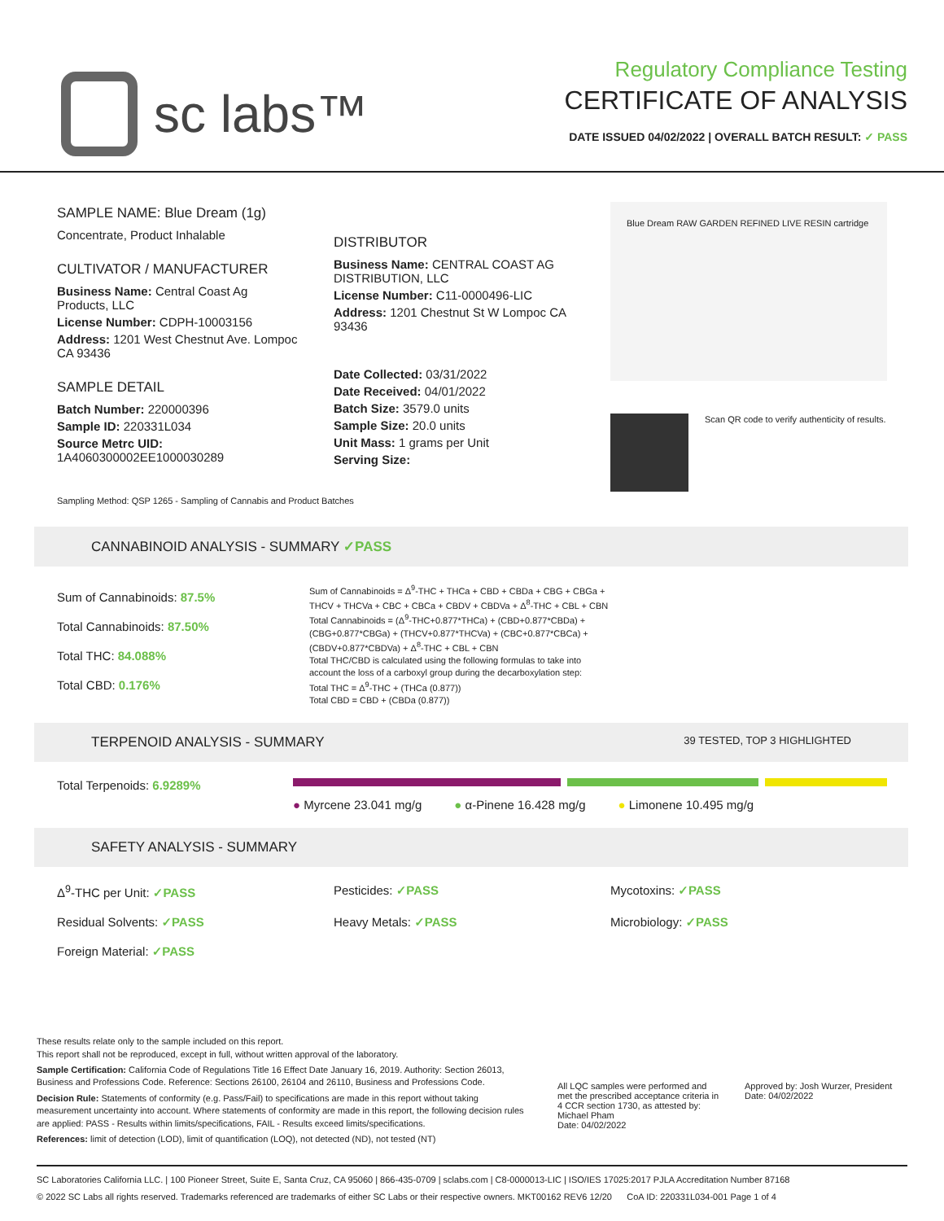sc labs™
Regulatory Compliance Testing
CERTIFICATE OF ANALYSIS
DATE ISSUED 04/02/2022 | OVERALL BATCH RESULT: ✓ PASS
SAMPLE NAME: Blue Dream (1g)
Concentrate, Product Inhalable
CULTIVATOR / MANUFACTURER
Business Name: Central Coast Ag Products, LLC
License Number: CDPH-10003156
Address: 1201 West Chestnut Ave. Lompoc CA 93436
SAMPLE DETAIL
Batch Number: 220000396
Sample ID: 220331L034
Source Metrc UID: 1A4060300002EE1000030289
DISTRIBUTOR
Business Name: CENTRAL COAST AG DISTRIBUTION, LLC
License Number: C11-0000496-LIC
Address: 1201 Chestnut St W Lompoc CA 93436
Date Collected: 03/31/2022
Date Received: 04/01/2022
Batch Size: 3579.0 units
Sample Size: 20.0 units
Unit Mass: 1 grams per Unit
Serving Size:
Blue Dream RAW GARDEN REFINED LIVE RESIN cartridge
Scan QR code to verify authenticity of results.
Sampling Method: QSP 1265 - Sampling of Cannabis and Product Batches
CANNABINOID ANALYSIS - SUMMARY ✓PASS
Sum of Cannabinoids: 87.5%
Total Cannabinoids: 87.50%
Total THC: 84.088%
Total CBD: 0.176%
Sum of Cannabinoids = Δ<sup>9</sup>-THC + THCa + CBD + CBDa + CBG + CBGa + THCV + THCVa + CBC + CBCa + CBDV + CBDVa + Δ<sup>8</sup>-THC + CBL + CBN
Total Cannabinoids = (Δ<sup>9</sup>-THC+0.877*THCa) + (CBD+0.877*CBDa) + (CBG+0.877*CBGa) + (THCV+0.877*THCVa) + (CBC+0.877*CBCa) + (CBDV+0.877*CBDVa) + Δ<sup>8</sup>-THC + CBL + CBN
Total THC/CBD is calculated using the following formulas to take into account the loss of a carboxyl group during the decarboxylation step:
Total THC = Δ<sup>9</sup>-THC + (THCa (0.877))
Total CBD = CBD + (CBDa (0.877))
TERPENOID ANALYSIS - SUMMARY 39 TESTED, TOP 3 HIGHLIGHTED
Total Terpenoids: 6.9289%
● Myrcene 23.041 mg/g ● α-Pinene 16.428 mg/g ● Limonene 10.495 mg/g
SAFETY ANALYSIS - SUMMARY
Δ<sup>9</sup>-THC per Unit: ✓PASS
Pesticides: ✓PASS
Mycotoxins: ✓PASS
Residual Solvents: ✓PASS
Heavy Metals: ✓PASS
Microbiology: ✓PASS
Foreign Material: ✓PASS
These results relate only to the sample included on this report.
This report shall not be reproduced, except in full, without written approval of the laboratory.
Sample Certification: California Code of Regulations Title 16 Effect Date January 16, 2019. Authority: Section 26013, Business and Professions Code. Reference: Sections 26100, 26104 and 26110, Business and Professions Code.
Decision Rule: Statements of conformity (e.g. Pass/Fail) to specifications are made in this report without taking measurement uncertainty into account. Where statements of conformity are made in this report, the following decision rules are applied: PASS - Results within limits/specifications, FAIL - Results exceed limits/specifications.
References: limit of detection (LOD), limit of quantification (LOQ), not detected (ND), not tested (NT)
All LQC samples were performed and met the prescribed acceptance criteria in 4 CCR section 1730, as attested by: Michael Pham
Date: 04/02/2022
Approved by: Josh Wurzer, President
Date: 04/02/2022
SC Laboratories California LLC. | 100 Pioneer Street, Suite E, Santa Cruz, CA 95060 | 866-435-0709 | sclabs.com | C8-0000013-LIC | ISO/IES 17025:2017 PJLA Accreditation Number 87168
© 2022 SC Labs all rights reserved. Trademarks referenced are trademarks of either SC Labs or their respective owners. MKT00162 REV6 12/20 CoA ID: 220331L034-001 Page 1 of 4